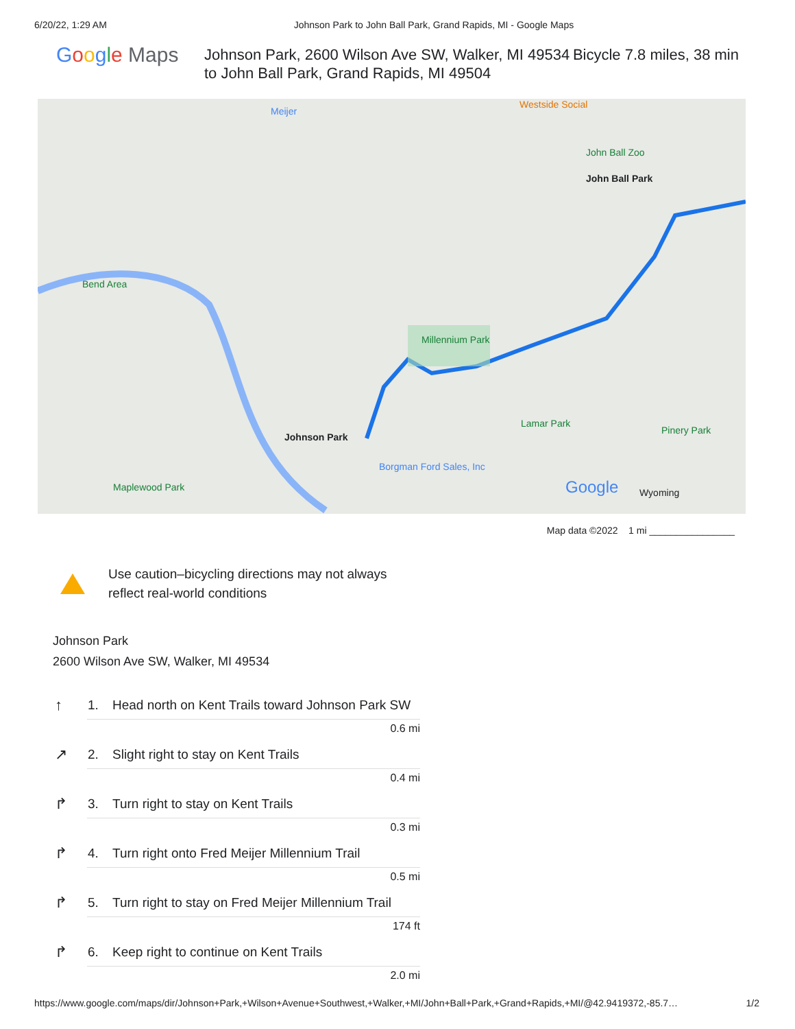6/20/22, 1:29 AM Johnson Park to John Ball Park, Grand Rapids, MI - Google Maps
Google Maps
Johnson Park, 2600 Wilson Ave SW, Walker, MI 49534 to John Ball Park, Grand Rapids, MI 49504
Bicycle 7.8 miles, 38 min
John Ball Park
Johnson Park
Millennium Park
Bend Area
Maplewood Park
Lamar Park
Pinery Park
Borgman Ford Sales, Inc
John Ball Zoo
Meijer
Westside Social
Wyoming Google
Map data ©2022 1 mi ________________
Use caution–bicycling directions may not always
reflect real-world conditions
Johnson Park
2600 Wilson Ave SW, Walker, MI 49534
↑ 1. Head north on Kent Trails toward Johnson Park SW
0.6 mi
↗ 2. Slight right to stay on Kent Trails
0.4 mi
↱ 3. Turn right to stay on Kent Trails
0.3 mi
↱ 4. Turn right onto Fred Meijer Millennium Trail
0.5 mi
↱ 5. Turn right to stay on Fred Meijer Millennium Trail
174 ft
↱ 6. Keep right to continue on Kent Trails
2.0 mi
https://www.google.com/maps/dir/Johnson+Park,+Wilson+Avenue+Southwest,+Walker,+MI/John+Ball+Park,+Grand+Rapids,+MI/@42.9419372,-85.7… 1/2